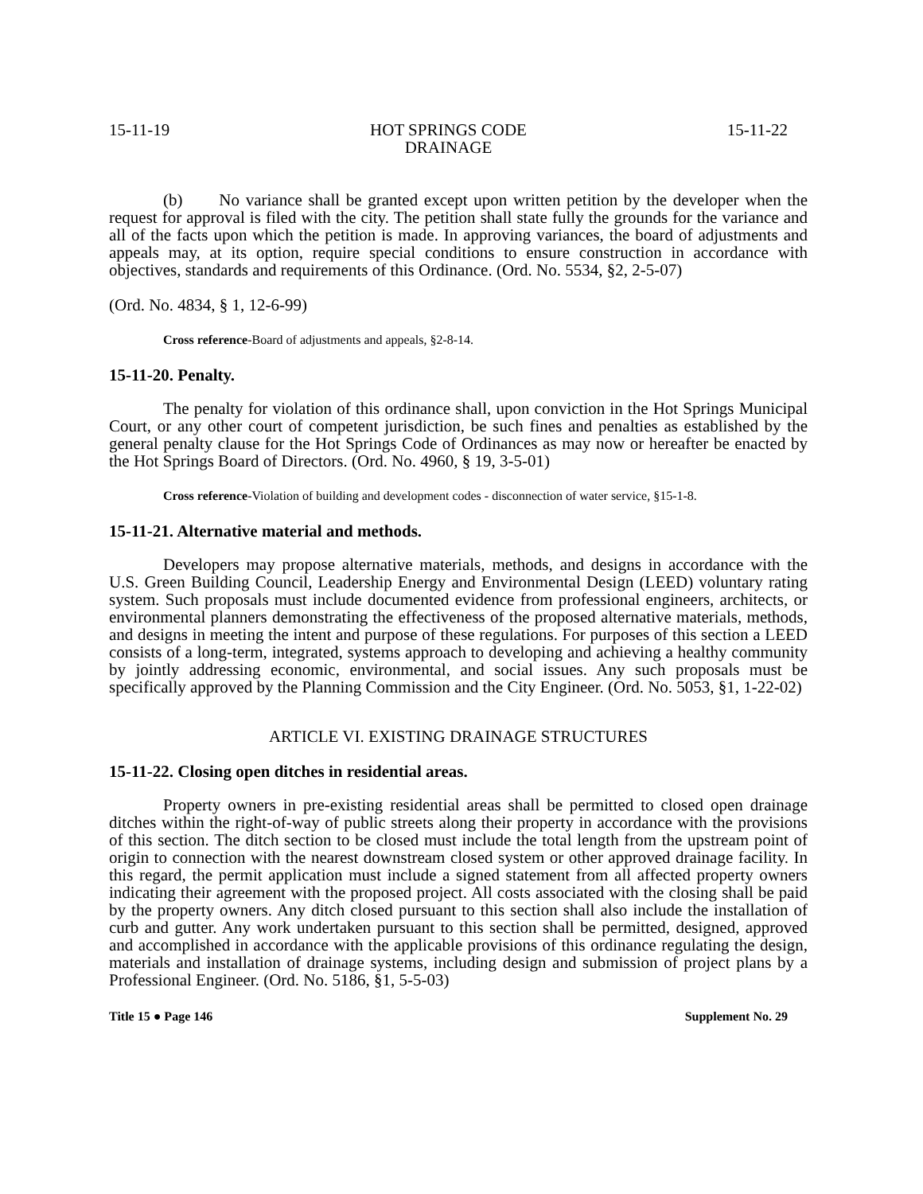15-11-19 HOT SPRINGS CODE
DRAINAGE 15-11-22
(b) No variance shall be granted except upon written petition by the developer when the request for approval is filed with the city. The petition shall state fully the grounds for the variance and all of the facts upon which the petition is made. In approving variances, the board of adjustments and appeals may, at its option, require special conditions to ensure construction in accordance with objectives, standards and requirements of this Ordinance. (Ord. No. 5534, §2, 2-5-07)
(Ord. No. 4834, § 1, 12-6-99)
Cross reference-Board of adjustments and appeals, §2-8-14.
15-11-20. Penalty.
The penalty for violation of this ordinance shall, upon conviction in the Hot Springs Municipal Court, or any other court of competent jurisdiction, be such fines and penalties as established by the general penalty clause for the Hot Springs Code of Ordinances as may now or hereafter be enacted by the Hot Springs Board of Directors. (Ord. No. 4960, § 19, 3-5-01)
Cross reference-Violation of building and development codes - disconnection of water service, §15-1-8.
15-11-21. Alternative material and methods.
Developers may propose alternative materials, methods, and designs in accordance with the U.S. Green Building Council, Leadership Energy and Environmental Design (LEED) voluntary rating system. Such proposals must include documented evidence from professional engineers, architects, or environmental planners demonstrating the effectiveness of the proposed alternative materials, methods, and designs in meeting the intent and purpose of these regulations. For purposes of this section a LEED consists of a long-term, integrated, systems approach to developing and achieving a healthy community by jointly addressing economic, environmental, and social issues. Any such proposals must be specifically approved by the Planning Commission and the City Engineer. (Ord. No. 5053, §1, 1-22-02)
ARTICLE VI. EXISTING DRAINAGE STRUCTURES
15-11-22. Closing open ditches in residential areas.
Property owners in pre-existing residential areas shall be permitted to closed open drainage ditches within the right-of-way of public streets along their property in accordance with the provisions of this section. The ditch section to be closed must include the total length from the upstream point of origin to connection with the nearest downstream closed system or other approved drainage facility. In this regard, the permit application must include a signed statement from all affected property owners indicating their agreement with the proposed project. All costs associated with the closing shall be paid by the property owners. Any ditch closed pursuant to this section shall also include the installation of curb and gutter. Any work undertaken pursuant to this section shall be permitted, designed, approved and accomplished in accordance with the applicable provisions of this ordinance regulating the design, materials and installation of drainage systems, including design and submission of project plans by a Professional Engineer. (Ord. No. 5186, §1, 5-5-03)
Title 15 ● Page 146 Supplement No. 29